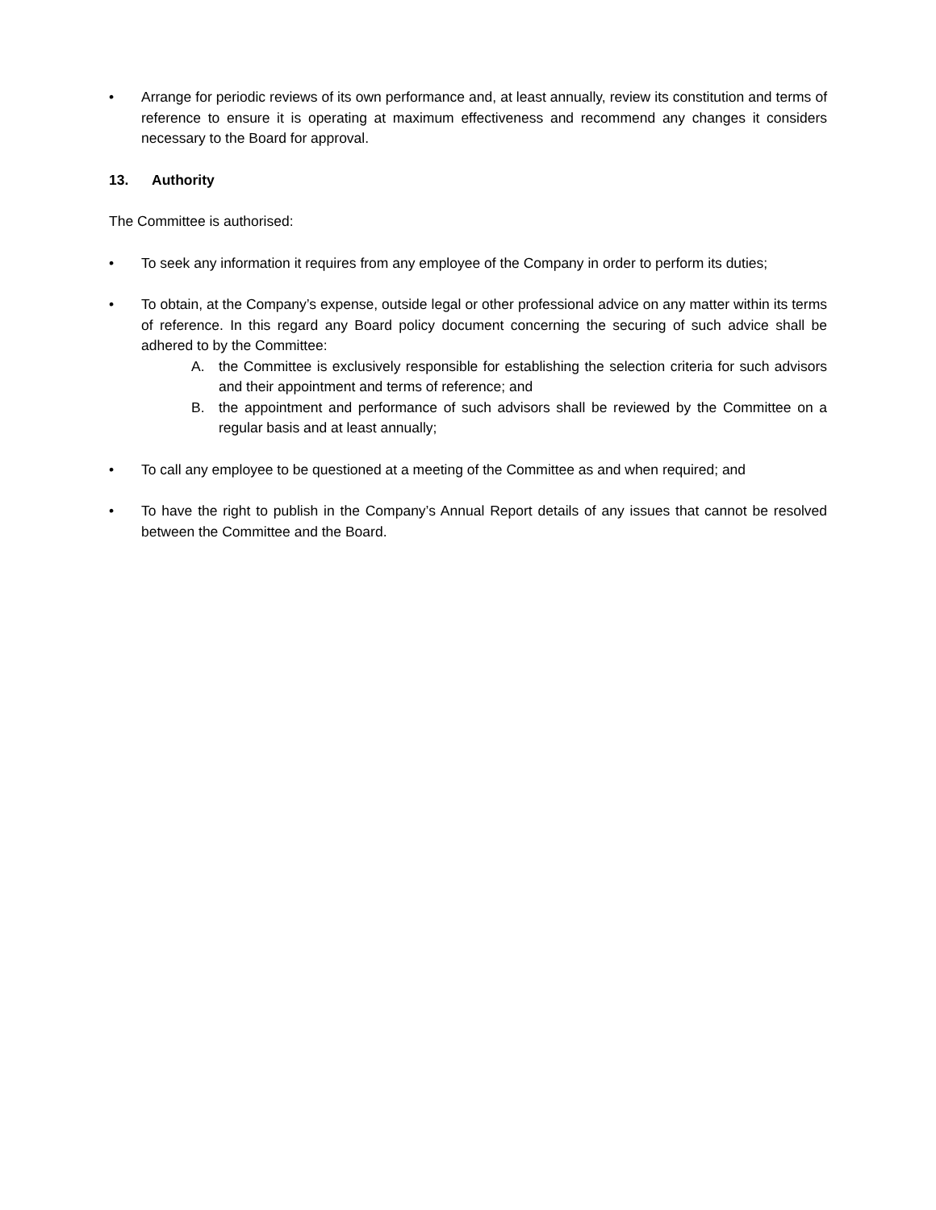• Arrange for periodic reviews of its own performance and, at least annually, review its constitution and terms of reference to ensure it is operating at maximum effectiveness and recommend any changes it considers necessary to the Board for approval.
13. Authority
The Committee is authorised:
• To seek any information it requires from any employee of the Company in order to perform its duties;
• To obtain, at the Company’s expense, outside legal or other professional advice on any matter within its terms of reference. In this regard any Board policy document concerning the securing of such advice shall be adhered to by the Committee:
A. the Committee is exclusively responsible for establishing the selection criteria for such advisors and their appointment and terms of reference; and
B. the appointment and performance of such advisors shall be reviewed by the Committee on a regular basis and at least annually;
• To call any employee to be questioned at a meeting of the Committee as and when required; and
• To have the right to publish in the Company’s Annual Report details of any issues that cannot be resolved between the Committee and the Board.